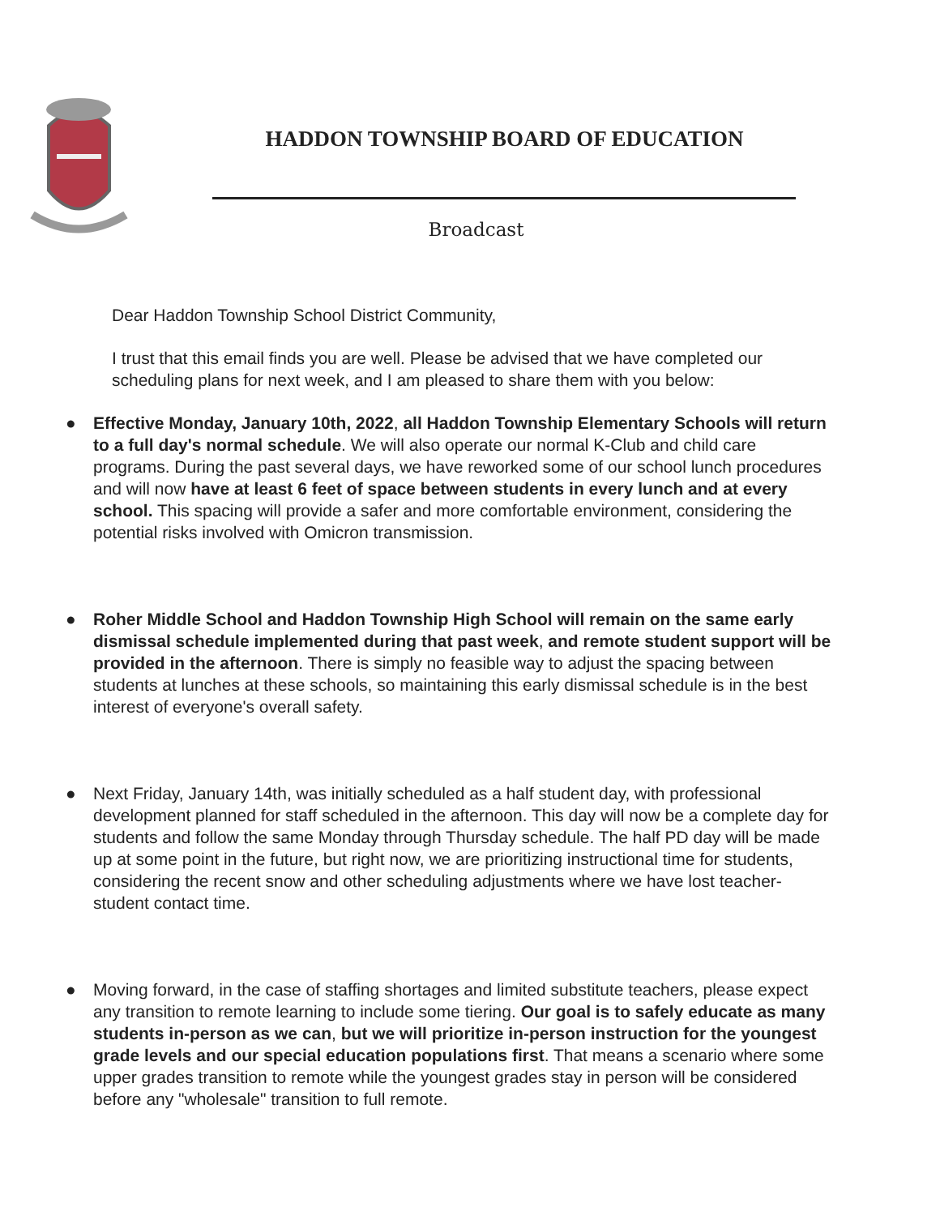HADDON TOWNSHIP BOARD OF EDUCATION
Broadcast
Dear Haddon Township School District Community,
I trust that this email finds you are well. Please be advised that we have completed our scheduling plans for next week, and I am pleased to share them with you below:
● Effective Monday, January 10th, 2022, all Haddon Township Elementary Schools will return to a full day's normal schedule. We will also operate our normal K-Club and child care programs. During the past several days, we have reworked some of our school lunch procedures and will now have at least 6 feet of space between students in every lunch and at every school. This spacing will provide a safer and more comfortable environment, considering the potential risks involved with Omicron transmission.
● Roher Middle School and Haddon Township High School will remain on the same early dismissal schedule implemented during that past week, and remote student support will be provided in the afternoon. There is simply no feasible way to adjust the spacing between students at lunches at these schools, so maintaining this early dismissal schedule is in the best interest of everyone's overall safety.
● Next Friday, January 14th, was initially scheduled as a half student day, with professional development planned for staff scheduled in the afternoon. This day will now be a complete day for students and follow the same Monday through Thursday schedule. The half PD day will be made up at some point in the future, but right now, we are prioritizing instructional time for students, considering the recent snow and other scheduling adjustments where we have lost teacher-student contact time.
● Moving forward, in the case of staffing shortages and limited substitute teachers, please expect any transition to remote learning to include some tiering. Our goal is to safely educate as many students in-person as we can, but we will prioritize in-person instruction for the youngest grade levels and our special education populations first. That means a scenario where some upper grades transition to remote while the youngest grades stay in person will be considered before any "wholesale" transition to full remote.